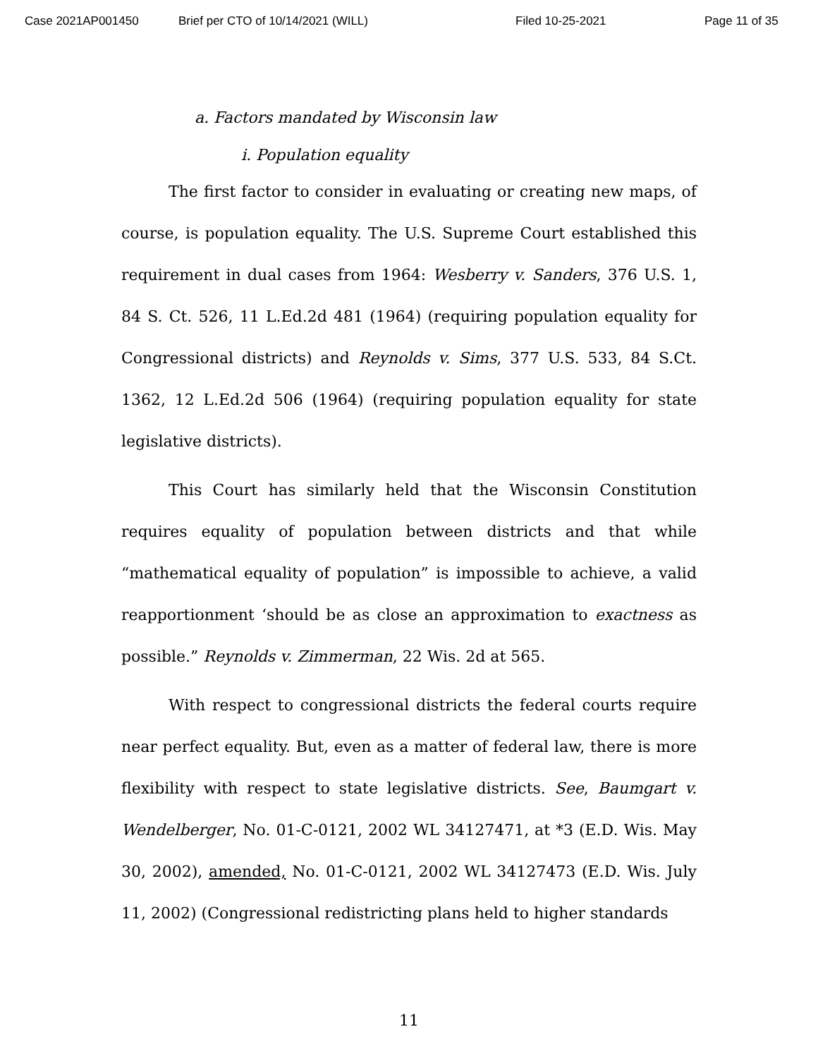Case 2021AP001450 Brief per CTO of 10/14/2021 (WILL) Filed 10-25-2021 Page 11 of 35
a. Factors mandated by Wisconsin law
i. Population equality
The first factor to consider in evaluating or creating new maps, of course, is population equality. The U.S. Supreme Court established this requirement in dual cases from 1964: Wesberry v. Sanders, 376 U.S. 1, 84 S. Ct. 526, 11 L.Ed.2d 481 (1964) (requiring population equality for Congressional districts) and Reynolds v. Sims, 377 U.S. 533, 84 S.Ct. 1362, 12 L.Ed.2d 506 (1964) (requiring population equality for state legislative districts).
This Court has similarly held that the Wisconsin Constitution requires equality of population between districts and that while “mathematical equality of population” is impossible to achieve, a valid reapportionment ‘should be as close an approximation to exactness as possible.” Reynolds v. Zimmerman, 22 Wis. 2d at 565.
With respect to congressional districts the federal courts require near perfect equality. But, even as a matter of federal law, there is more flexibility with respect to state legislative districts. See, Baumgart v. Wendelberger, No. 01-C-0121, 2002 WL 34127471, at *3 (E.D. Wis. May 30, 2002), amended, No. 01-C-0121, 2002 WL 34127473 (E.D. Wis. July 11, 2002) (Congressional redistricting plans held to higher standards
11